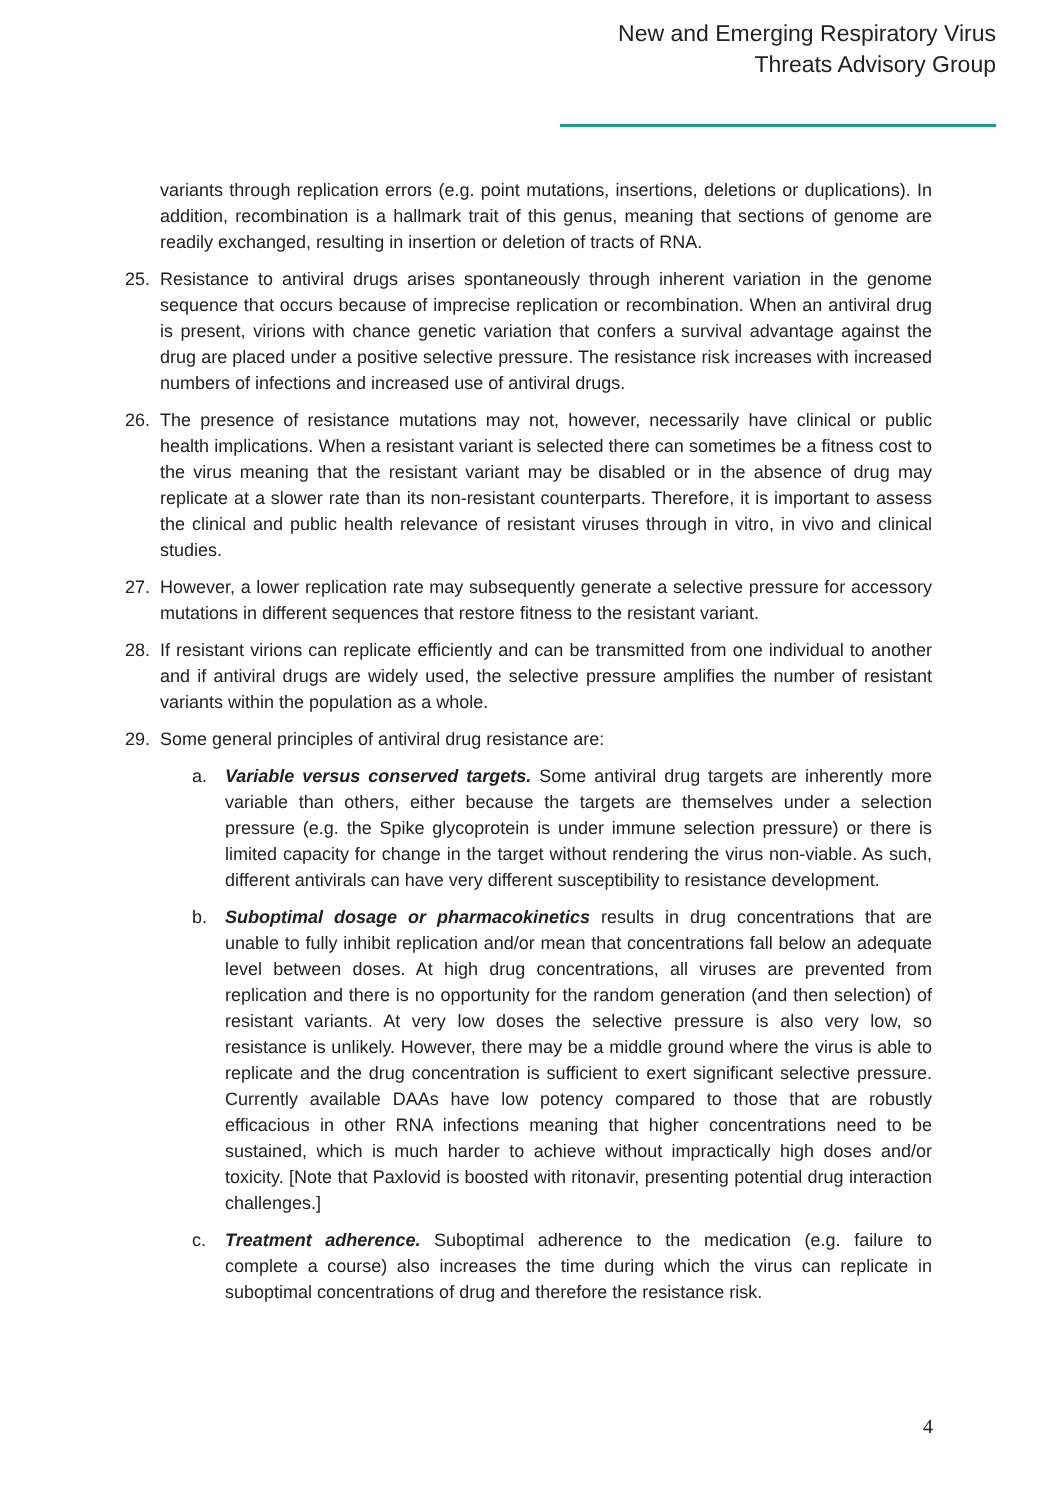New and Emerging Respiratory Virus
Threats Advisory Group
variants through replication errors (e.g. point mutations, insertions, deletions or duplications). In addition, recombination is a hallmark trait of this genus, meaning that sections of genome are readily exchanged, resulting in insertion or deletion of tracts of RNA.
25. Resistance to antiviral drugs arises spontaneously through inherent variation in the genome sequence that occurs because of imprecise replication or recombination. When an antiviral drug is present, virions with chance genetic variation that confers a survival advantage against the drug are placed under a positive selective pressure. The resistance risk increases with increased numbers of infections and increased use of antiviral drugs.
26. The presence of resistance mutations may not, however, necessarily have clinical or public health implications. When a resistant variant is selected there can sometimes be a fitness cost to the virus meaning that the resistant variant may be disabled or in the absence of drug may replicate at a slower rate than its non-resistant counterparts. Therefore, it is important to assess the clinical and public health relevance of resistant viruses through in vitro, in vivo and clinical studies.
27. However, a lower replication rate may subsequently generate a selective pressure for accessory mutations in different sequences that restore fitness to the resistant variant.
28. If resistant virions can replicate efficiently and can be transmitted from one individual to another and if antiviral drugs are widely used, the selective pressure amplifies the number of resistant variants within the population as a whole.
29. Some general principles of antiviral drug resistance are:
a. Variable versus conserved targets. Some antiviral drug targets are inherently more variable than others, either because the targets are themselves under a selection pressure (e.g. the Spike glycoprotein is under immune selection pressure) or there is limited capacity for change in the target without rendering the virus non-viable. As such, different antivirals can have very different susceptibility to resistance development.
b. Suboptimal dosage or pharmacokinetics results in drug concentrations that are unable to fully inhibit replication and/or mean that concentrations fall below an adequate level between doses. At high drug concentrations, all viruses are prevented from replication and there is no opportunity for the random generation (and then selection) of resistant variants. At very low doses the selective pressure is also very low, so resistance is unlikely. However, there may be a middle ground where the virus is able to replicate and the drug concentration is sufficient to exert significant selective pressure. Currently available DAAs have low potency compared to those that are robustly efficacious in other RNA infections meaning that higher concentrations need to be sustained, which is much harder to achieve without impractically high doses and/or toxicity. [Note that Paxlovid is boosted with ritonavir, presenting potential drug interaction challenges.]
c. Treatment adherence. Suboptimal adherence to the medication (e.g. failure to complete a course) also increases the time during which the virus can replicate in suboptimal concentrations of drug and therefore the resistance risk.
4